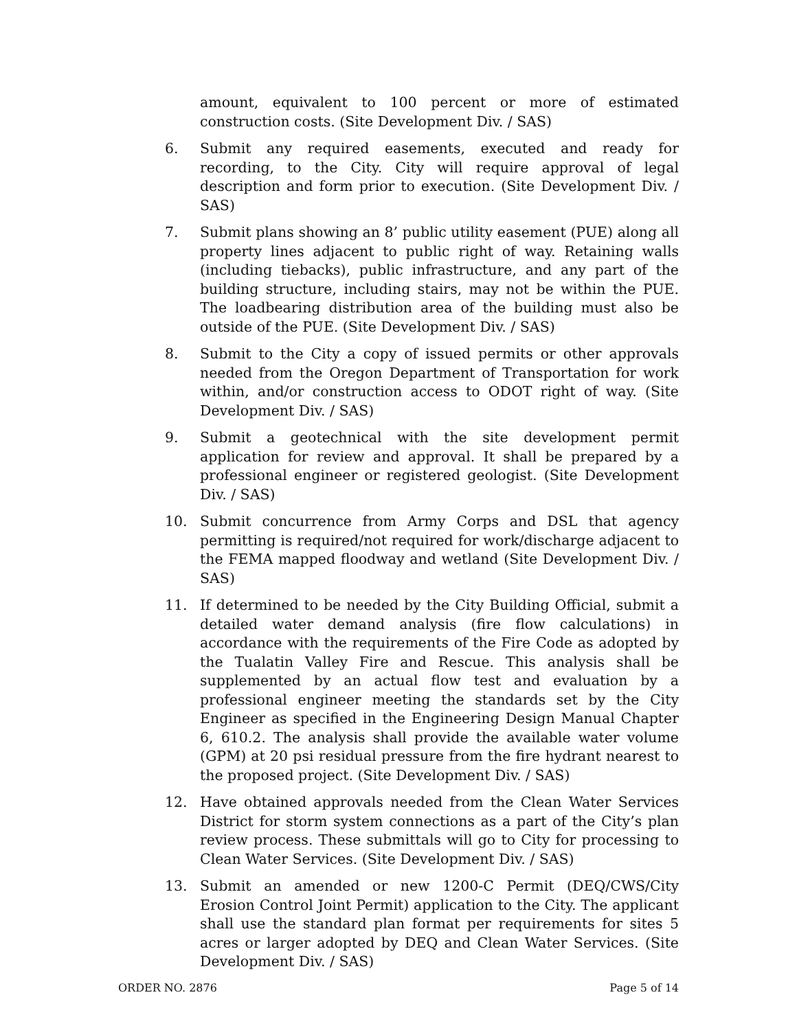amount, equivalent to 100 percent or more of estimated construction costs. (Site Development Div. / SAS)
6. Submit any required easements, executed and ready for recording, to the City. City will require approval of legal description and form prior to execution. (Site Development Div. / SAS)
7. Submit plans showing an 8’ public utility easement (PUE) along all property lines adjacent to public right of way. Retaining walls (including tiebacks), public infrastructure, and any part of the building structure, including stairs, may not be within the PUE. The loadbearing distribution area of the building must also be outside of the PUE. (Site Development Div. / SAS)
8. Submit to the City a copy of issued permits or other approvals needed from the Oregon Department of Transportation for work within, and/or construction access to ODOT right of way. (Site Development Div. / SAS)
9. Submit a geotechnical with the site development permit application for review and approval. It shall be prepared by a professional engineer or registered geologist. (Site Development Div. / SAS)
10. Submit concurrence from Army Corps and DSL that agency permitting is required/not required for work/discharge adjacent to the FEMA mapped floodway and wetland (Site Development Div. / SAS)
11. If determined to be needed by the City Building Official, submit a detailed water demand analysis (fire flow calculations) in accordance with the requirements of the Fire Code as adopted by the Tualatin Valley Fire and Rescue. This analysis shall be supplemented by an actual flow test and evaluation by a professional engineer meeting the standards set by the City Engineer as specified in the Engineering Design Manual Chapter 6, 610.2. The analysis shall provide the available water volume (GPM) at 20 psi residual pressure from the fire hydrant nearest to the proposed project. (Site Development Div. / SAS)
12. Have obtained approvals needed from the Clean Water Services District for storm system connections as a part of the City’s plan review process. These submittals will go to City for processing to Clean Water Services. (Site Development Div. / SAS)
13. Submit an amended or new 1200-C Permit (DEQ/CWS/City Erosion Control Joint Permit) application to the City. The applicant shall use the standard plan format per requirements for sites 5 acres or larger adopted by DEQ and Clean Water Services. (Site Development Div. / SAS)
ORDER NO. 2876 Page 5 of 14